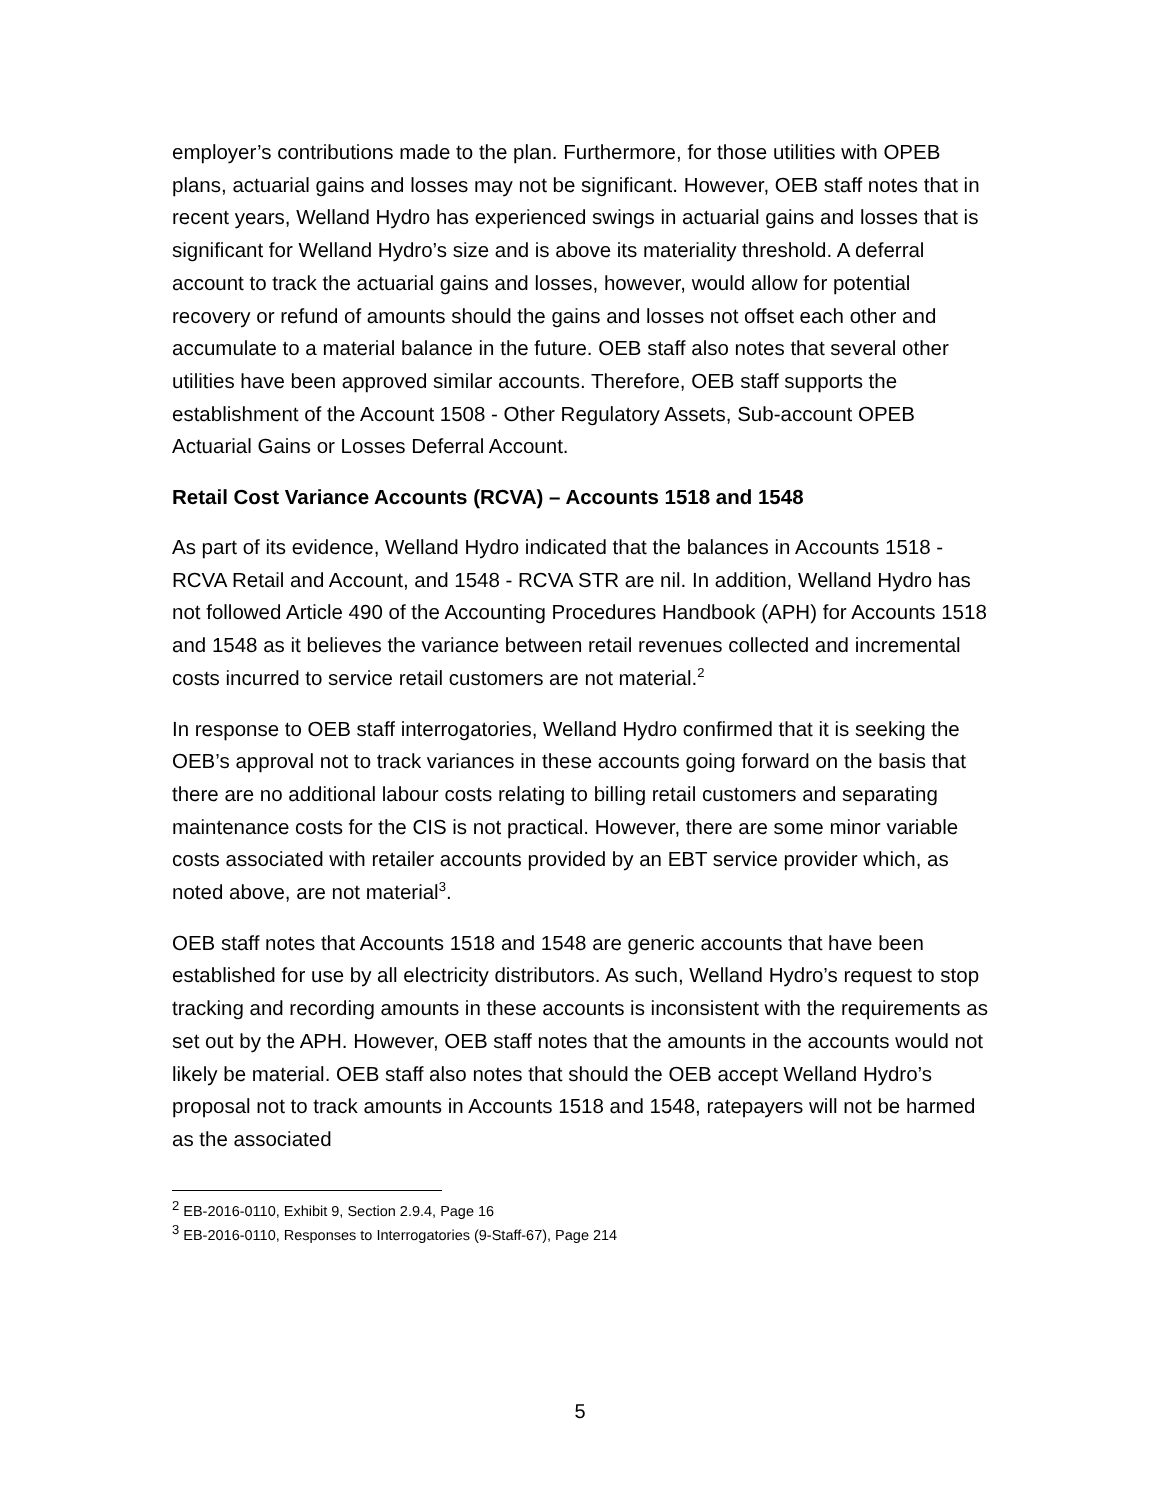employer’s contributions made to the plan. Furthermore, for those utilities with OPEB plans, actuarial gains and losses may not be significant. However, OEB staff notes that in recent years, Welland Hydro has experienced swings in actuarial gains and losses that is significant for Welland Hydro’s size and is above its materiality threshold. A deferral account to track the actuarial gains and losses, however, would allow for potential recovery or refund of amounts should the gains and losses not offset each other and accumulate to a material balance in the future. OEB staff also notes that several other utilities have been approved similar accounts. Therefore, OEB staff supports the establishment of the Account 1508 - Other Regulatory Assets, Sub-account OPEB Actuarial Gains or Losses Deferral Account.
Retail Cost Variance Accounts (RCVA) – Accounts 1518 and 1548
As part of its evidence, Welland Hydro indicated that the balances in Accounts 1518 - RCVA Retail and Account, and 1548 - RCVA STR are nil. In addition, Welland Hydro has not followed Article 490 of the Accounting Procedures Handbook (APH) for Accounts 1518 and 1548 as it believes the variance between retail revenues collected and incremental costs incurred to service retail customers are not material.<sup>2</sup>
In response to OEB staff interrogatories, Welland Hydro confirmed that it is seeking the OEB’s approval not to track variances in these accounts going forward on the basis that there are no additional labour costs relating to billing retail customers and separating maintenance costs for the CIS is not practical. However, there are some minor variable costs associated with retailer accounts provided by an EBT service provider which, as noted above, are not material<sup>3</sup>.
OEB staff notes that Accounts 1518 and 1548 are generic accounts that have been established for use by all electricity distributors. As such, Welland Hydro’s request to stop tracking and recording amounts in these accounts is inconsistent with the requirements as set out by the APH. However, OEB staff notes that the amounts in the accounts would not likely be material. OEB staff also notes that should the OEB accept Welland Hydro’s proposal not to track amounts in Accounts 1518 and 1548, ratepayers will not be harmed as the associated
<sup>2</sup> EB-2016-0110, Exhibit 9, Section 2.9.4, Page 16
<sup>3</sup> EB-2016-0110, Responses to Interrogatories (9-Staff-67), Page 214
5